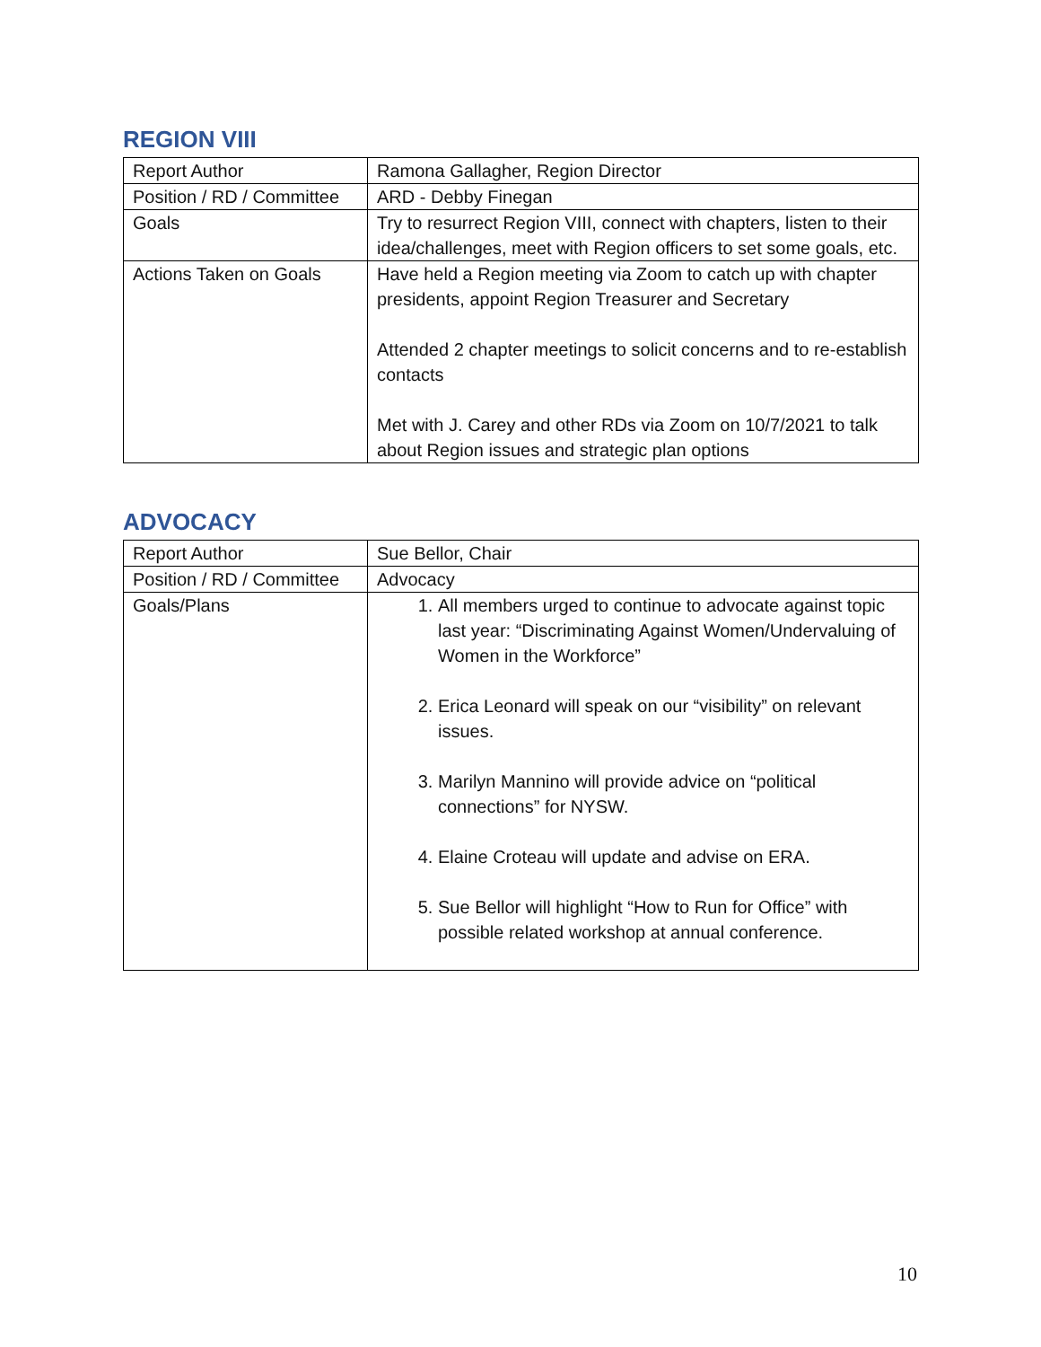REGION VIII
| Report Author | Ramona Gallagher, Region Director |
| Position / RD / Committee | ARD - Debby Finegan |
| Goals | Try to resurrect Region VIII, connect with chapters, listen to their idea/challenges, meet with Region officers to set some goals, etc. |
| Actions Taken on Goals | Have held a Region meeting via Zoom to catch up with chapter presidents, appoint Region Treasurer and Secretary Attended 2 chapter meetings to solicit concerns and to re-establish contacts Met with J. Carey and other RDs via Zoom on 10/7/2021 to talk about Region issues and strategic plan options |
ADVOCACY
| Report Author | Sue Bellor, Chair |
| Position / RD / Committee | Advocacy |
| Goals/Plans | 1. All members urged to continue to advocate against topic last year: “Discriminating Against Women/Undervaluing of Women in the Workforce” 2. Erica Leonard will speak on our “visibility” on relevant issues. 3. Marilyn Mannino will provide advice on “political connections” for NYSW. 4. Elaine Croteau will update and advise on ERA. 5. Sue Bellor will highlight “How to Run for Office” with possible related workshop at annual conference. |
10